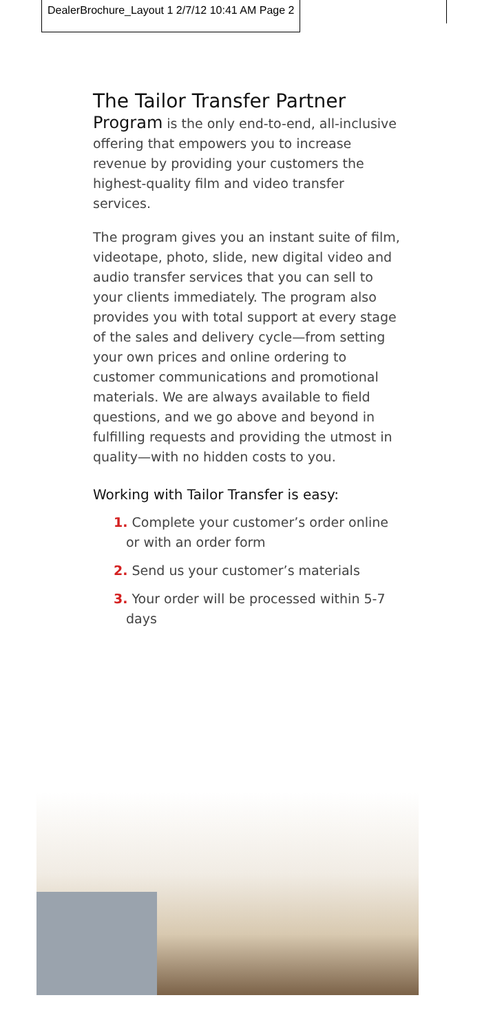DealerBrochure_Layout 1 2/7/12 10:41 AM Page 2
The Tailor Transfer Partner
Program is the only end-to-end, all-inclusive offering that empowers you to increase revenue by providing your customers the highest-quality film and video transfer services.
The program gives you an instant suite of film, videotape, photo, slide, new digital video and audio transfer services that you can sell to your clients immediately. The program also provides you with total support at every stage of the sales and delivery cycle—from setting your own prices and online ordering to customer communications and promotional materials. We are always available to field questions, and we go above and beyond in fulfilling requests and providing the utmost in quality—with no hidden costs to you.
Working with Tailor Transfer is easy:
1. Complete your customer’s order online or with an order form
2. Send us your customer’s materials
3. Your order will be processed within 5-7 days